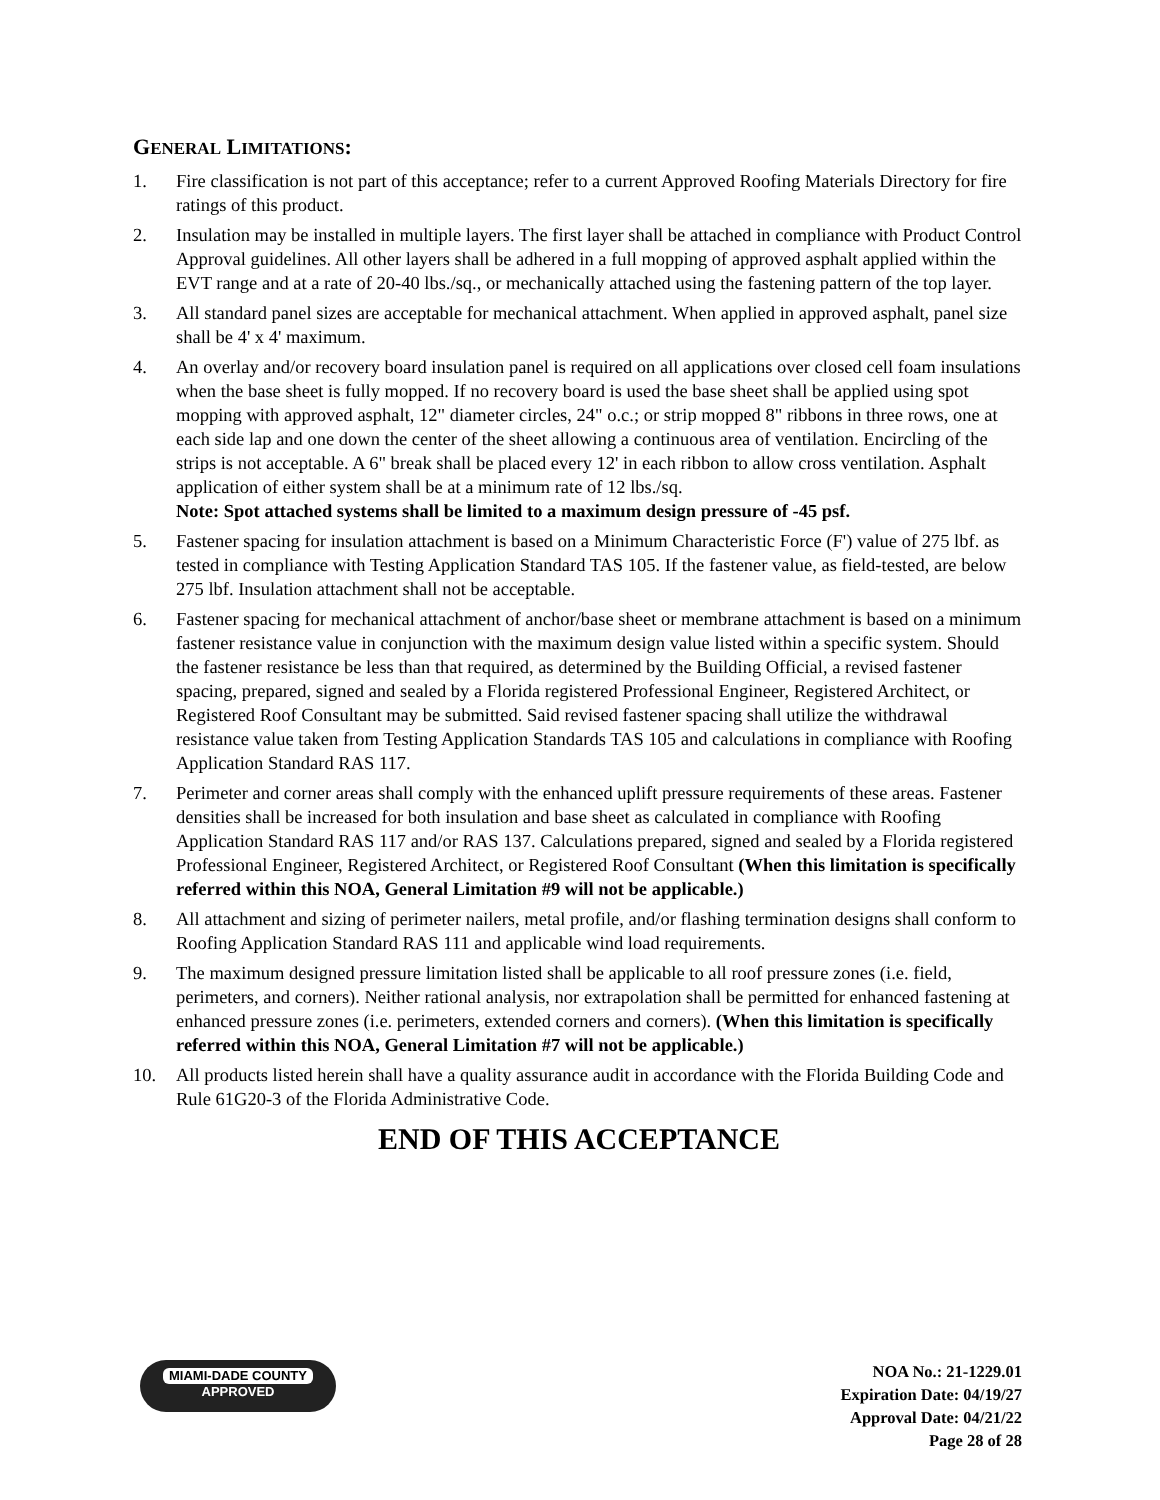GENERAL LIMITATIONS:
1. Fire classification is not part of this acceptance; refer to a current Approved Roofing Materials Directory for fire ratings of this product.
2. Insulation may be installed in multiple layers. The first layer shall be attached in compliance with Product Control Approval guidelines. All other layers shall be adhered in a full mopping of approved asphalt applied within the EVT range and at a rate of 20-40 lbs./sq., or mechanically attached using the fastening pattern of the top layer.
3. All standard panel sizes are acceptable for mechanical attachment. When applied in approved asphalt, panel size shall be 4' x 4' maximum.
4. An overlay and/or recovery board insulation panel is required on all applications over closed cell foam insulations when the base sheet is fully mopped. If no recovery board is used the base sheet shall be applied using spot mopping with approved asphalt, 12" diameter circles, 24" o.c.; or strip mopped 8" ribbons in three rows, one at each side lap and one down the center of the sheet allowing a continuous area of ventilation. Encircling of the strips is not acceptable. A 6" break shall be placed every 12' in each ribbon to allow cross ventilation. Asphalt application of either system shall be at a minimum rate of 12 lbs./sq.
Note: Spot attached systems shall be limited to a maximum design pressure of -45 psf.
5. Fastener spacing for insulation attachment is based on a Minimum Characteristic Force (F') value of 275 lbf. as tested in compliance with Testing Application Standard TAS 105. If the fastener value, as field-tested, are below 275 lbf. Insulation attachment shall not be acceptable.
6. Fastener spacing for mechanical attachment of anchor/base sheet or membrane attachment is based on a minimum fastener resistance value in conjunction with the maximum design value listed within a specific system. Should the fastener resistance be less than that required, as determined by the Building Official, a revised fastener spacing, prepared, signed and sealed by a Florida registered Professional Engineer, Registered Architect, or Registered Roof Consultant may be submitted. Said revised fastener spacing shall utilize the withdrawal resistance value taken from Testing Application Standards TAS 105 and calculations in compliance with Roofing Application Standard RAS 117.
7. Perimeter and corner areas shall comply with the enhanced uplift pressure requirements of these areas. Fastener densities shall be increased for both insulation and base sheet as calculated in compliance with Roofing Application Standard RAS 117 and/or RAS 137. Calculations prepared, signed and sealed by a Florida registered Professional Engineer, Registered Architect, or Registered Roof Consultant (When this limitation is specifically referred within this NOA, General Limitation #9 will not be applicable.)
8. All attachment and sizing of perimeter nailers, metal profile, and/or flashing termination designs shall conform to Roofing Application Standard RAS 111 and applicable wind load requirements.
9. The maximum designed pressure limitation listed shall be applicable to all roof pressure zones (i.e. field, perimeters, and corners). Neither rational analysis, nor extrapolation shall be permitted for enhanced fastening at enhanced pressure zones (i.e. perimeters, extended corners and corners). (When this limitation is specifically referred within this NOA, General Limitation #7 will not be applicable.)
10. All products listed herein shall have a quality assurance audit in accordance with the Florida Building Code and Rule 61G20-3 of the Florida Administrative Code.
END OF THIS ACCEPTANCE
MIAMI-DADE COUNTY
APPROVED
NOA No.: 21-1229.01
Expiration Date: 04/19/27
Approval Date: 04/21/22
Page 28 of 28